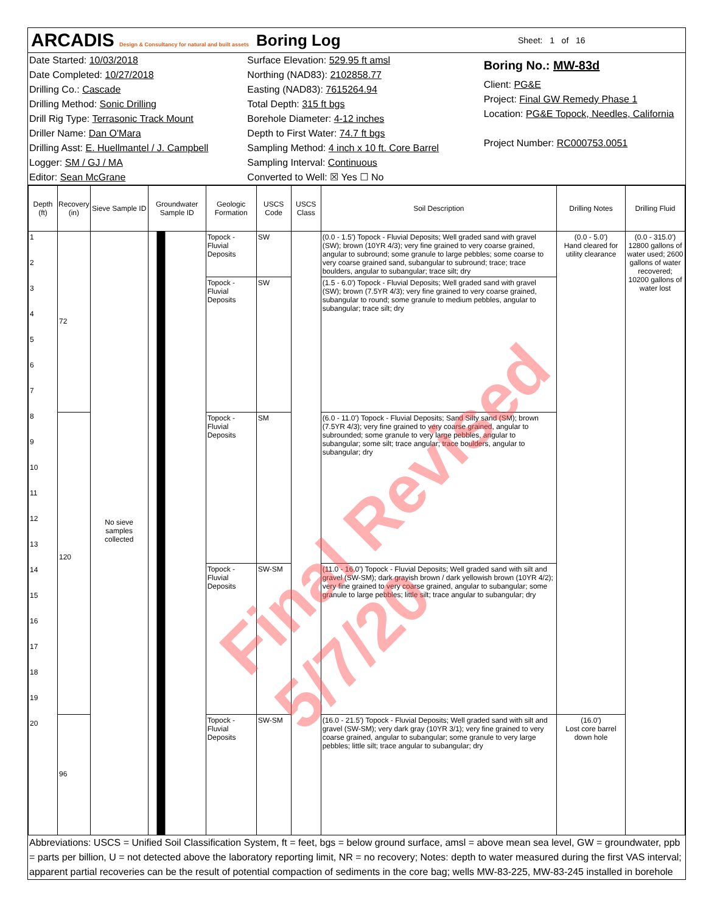ARCADIS Design & Consultancy for natural and built assets
Boring Log
Sheet: 1 of 16
Date Started: 10/03/2018
Date Completed: 10/27/2018
Drilling Co.: Cascade
Drilling Method: Sonic Drilling
Drill Rig Type: Terrasonic Track Mount
Driller Name: Dan O'Mara
Drilling Asst: E. Huellmantel / J. Campbell
Logger: SM / GJ / MA
Editor: Sean McGrane
Surface Elevation: 529.95 ft amsl
Northing (NAD83): 2102858.77
Easting (NAD83): 7615264.94
Total Depth: 315 ft bgs
Borehole Diameter: 4-12 inches
Depth to First Water: 74.7 ft bgs
Sampling Method: 4 inch x 10 ft. Core Barrel
Sampling Interval: Continuous
Converted to Well: ☒ Yes ☐ No
Boring No.: MW-83d
Client: PG&E
Project: Final GW Remedy Phase 1
Location: PG&E Topock, Needles, California
Project Number: RC000753.0051
| Depth (ft) | Recovery (in) | Sieve Sample ID | Groundwater Sample ID | Geologic Formation | USCS Code | USCS Class | Soil Description | Drilling Notes | Drilling Fluid |
| --- | --- | --- | --- | --- | --- | --- | --- | --- | --- |
| 1 2 3 4 5 6 7 8 9 10 11 12 13 14 15 16 17 18 19 20 | 72 | No sieve samples collected | | Topock - Fluvial Deposits | SW | | (0.0 - 1.5') Topock - Fluvial Deposits; Well graded sand with gravel (SW); brown (10YR 4/3); very fine grained to very coarse grained, angular to subround; some granule to large pebbles; some coarse to very coarse grained sand, subangular to subround; trace; trace boulders, angular to subangular; trace silt; dry | (0.0 - 5.0') Hand cleared for utility clearance | (0.0 - 315.0') 12800 gallons of water used; 2600 gallons of water recovered; 10200 gallons of water lost |
| | | | | Topock - Fluvial Deposits | SW | | (1.5 - 6.0') Topock - Fluvial Deposits; Well graded sand with gravel (SW); brown (7.5YR 4/3); very fine grained to very coarse grained, subangular to round; some granule to medium pebbles, angular to subangular; trace silt; dry | | |
| | 120 | | | Topock - Fluvial Deposits | SM | | (6.0 - 11.0') Topock - Fluvial Deposits; Sand Silty sand (SM); brown (7.5YR 4/3); very fine grained to very coarse grained, angular to subrounded; some granule to very large pebbles, angular to subangular; some silt; trace angular; trace boulders, angular to subangular; dry | | |
| | | | | Topock - Fluvial Deposits | SW-SM | | (11.0 - 16.0') Topock - Fluvial Deposits; Well graded sand with silt and gravel (SW-SM); dark grayish brown / dark yellowish brown (10YR 4/2); very fine grained to very coarse grained, angular to subangular; some granule to large pebbles; little silt; trace angular to subangular; dry | | |
| | 96 | | | Topock - Fluvial Deposits | SW-SM | | (16.0 - 21.5') Topock - Fluvial Deposits; Well graded sand with silt and gravel (SW-SM); very dark gray (10YR 3/1); very fine grained to very coarse grained, angular to subangular; some granule to very large pebbles; little silt; trace angular to subangular; dry | (16.0') Lost core barrel down hole | |
Abbreviations: USCS = Unified Soil Classification System, ft = feet, bgs = below ground surface, amsl = above mean sea level, GW = groundwater, ppb = parts per billion, U = not detected above the laboratory reporting limit, NR = no recovery; Notes: depth to water measured during the first VAS interval; apparent partial recoveries can be the result of potential compaction of sediments in the core bag; wells MW-83-225, MW-83-245 installed in borehole
Final Revised 5/7/20